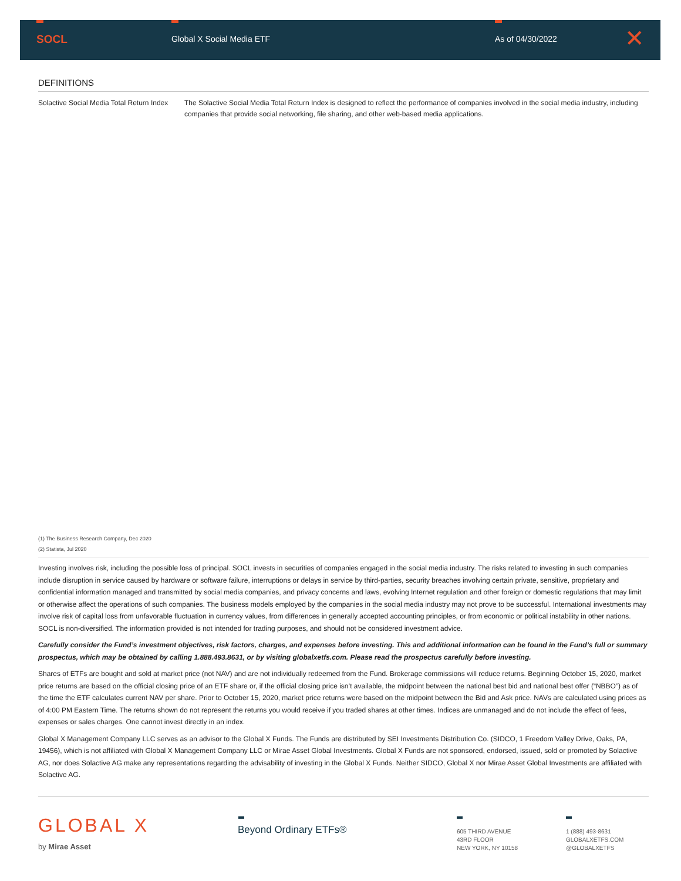SOCL Global X Social Media ETF As of 04/30/2022 ✕
DEFINITIONS
| Solactive Social Media Total Return Index | The Solactive Social Media Total Return Index is designed to reflect the performance of companies involved in the social media industry, including companies that provide social networking, file sharing, and other web-based media applications. |
(1) The Business Research Company, Dec 2020
(2) Statista, Jul 2020
Investing involves risk, including the possible loss of principal. SOCL invests in securities of companies engaged in the social media industry. The risks related to investing in such companies include disruption in service caused by hardware or software failure, interruptions or delays in service by third-parties, security breaches involving certain private, sensitive, proprietary and confidential information managed and transmitted by social media companies, and privacy concerns and laws, evolving Internet regulation and other foreign or domestic regulations that may limit or otherwise affect the operations of such companies. The business models employed by the companies in the social media industry may not prove to be successful. International investments may involve risk of capital loss from unfavorable fluctuation in currency values, from differences in generally accepted accounting principles, or from economic or political instability in other nations. SOCL is non-diversified. The information provided is not intended for trading purposes, and should not be considered investment advice.
Carefully consider the Fund’s investment objectives, risk factors, charges, and expenses before investing. This and additional information can be found in the Fund’s full or summary prospectus, which may be obtained by calling 1.888.493.8631, or by visiting globalxetfs.com. Please read the prospectus carefully before investing.
Shares of ETFs are bought and sold at market price (not NAV) and are not individually redeemed from the Fund. Brokerage commissions will reduce returns. Beginning October 15, 2020, market price returns are based on the official closing price of an ETF share or, if the official closing price isn’t available, the midpoint between the national best bid and national best offer (“NBBO”) as of the time the ETF calculates current NAV per share. Prior to October 15, 2020, market price returns were based on the midpoint between the Bid and Ask price. NAVs are calculated using prices as of 4:00 PM Eastern Time. The returns shown do not represent the returns you would receive if you traded shares at other times. Indices are unmanaged and do not include the effect of fees, expenses or sales charges. One cannot invest directly in an index.
Global X Management Company LLC serves as an advisor to the Global X Funds. The Funds are distributed by SEI Investments Distribution Co. (SIDCO, 1 Freedom Valley Drive, Oaks, PA, 19456), which is not affiliated with Global X Management Company LLC or Mirae Asset Global Investments. Global X Funds are not sponsored, endorsed, issued, sold or promoted by Solactive AG, nor does Solactive AG make any representations regarding the advisability of investing in the Global X Funds. Neither SIDCO, Global X nor Mirae Asset Global Investments are affiliated with Solactive AG.
GLOBAL X
by Mirae Asset
Beyond Ordinary ETFs®
605 THIRD AVENUE
43RD FLOOR
NEW YORK, NY 10158
1 (888) 493-8631
GLOBALXETFS.COM
@GLOBALXETFS